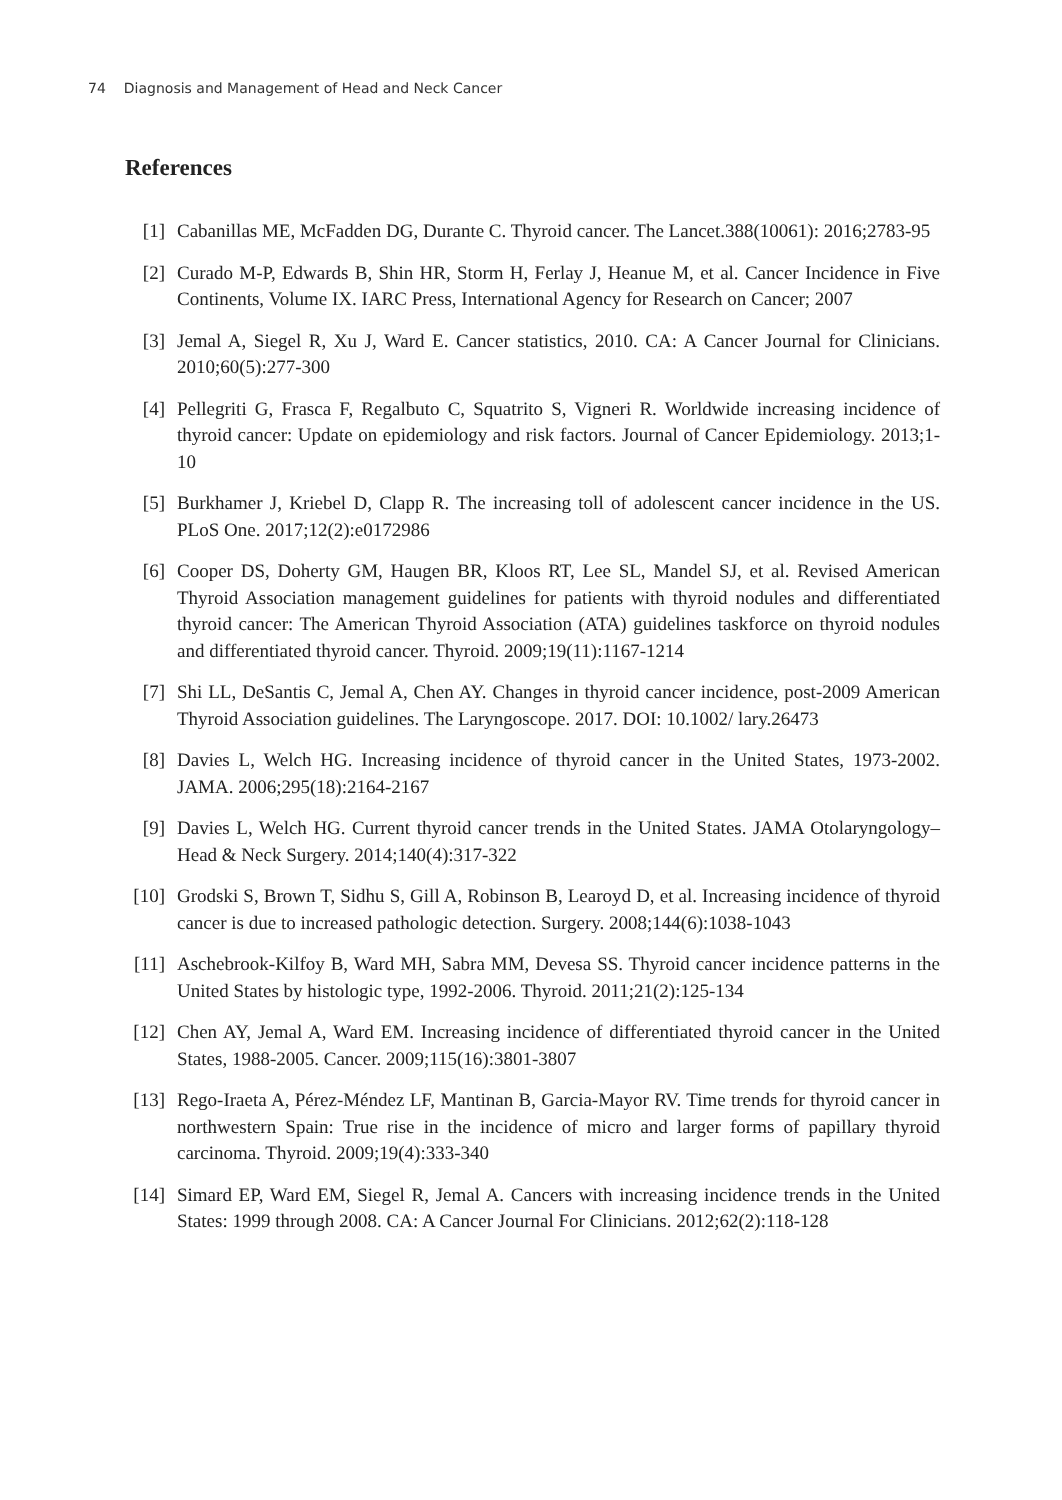74 Diagnosis and Management of Head and Neck Cancer
References
[1] Cabanillas ME, McFadden DG, Durante C. Thyroid cancer. The Lancet.388(10061): 2016;2783-95
[2] Curado M-P, Edwards B, Shin HR, Storm H, Ferlay J, Heanue M, et al. Cancer Incidence in Five Continents, Volume IX. IARC Press, International Agency for Research on Cancer; 2007
[3] Jemal A, Siegel R, Xu J, Ward E. Cancer statistics, 2010. CA: A Cancer Journal for Clinicians. 2010;60(5):277-300
[4] Pellegriti G, Frasca F, Regalbuto C, Squatrito S, Vigneri R. Worldwide increasing incidence of thyroid cancer: Update on epidemiology and risk factors. Journal of Cancer Epidemiology. 2013;1-10
[5] Burkhamer J, Kriebel D, Clapp R. The increasing toll of adolescent cancer incidence in the US. PLoS One. 2017;12(2):e0172986
[6] Cooper DS, Doherty GM, Haugen BR, Kloos RT, Lee SL, Mandel SJ, et al. Revised American Thyroid Association management guidelines for patients with thyroid nodules and differentiated thyroid cancer: The American Thyroid Association (ATA) guidelines taskforce on thyroid nodules and differentiated thyroid cancer. Thyroid. 2009;19(11):1167-1214
[7] Shi LL, DeSantis C, Jemal A, Chen AY. Changes in thyroid cancer incidence, post-2009 American Thyroid Association guidelines. The Laryngoscope. 2017. DOI: 10.1002/ lary.26473
[8] Davies L, Welch HG. Increasing incidence of thyroid cancer in the United States, 1973-2002. JAMA. 2006;295(18):2164-2167
[9] Davies L, Welch HG. Current thyroid cancer trends in the United States. JAMA Otolaryngology–Head & Neck Surgery. 2014;140(4):317-322
[10]
Grodski S, Brown T, Sidhu S, Gill A, Robinson B, Learoyd D, et al. Increasing incidence of thyroid cancer is due to increased pathologic detection. Surgery. 2008;144(6):1038-1043
[11]
Aschebrook-Kilfoy B, Ward MH, Sabra MM, Devesa SS. Thyroid cancer incidence patterns in the United States by histologic type, 1992-2006. Thyroid. 2011;21(2):125-134
[12]
Chen AY, Jemal A, Ward EM. Increasing incidence of differentiated thyroid cancer in the United States, 1988-2005. Cancer. 2009;115(16):3801-3807
[13]
Rego-Iraeta A, Pérez-Méndez LF, Mantinan B, Garcia-Mayor RV. Time trends for thyroid cancer in northwestern Spain: True rise in the incidence of micro and larger forms of papillary thyroid carcinoma. Thyroid. 2009;19(4):333-340
[14]
Simard EP, Ward EM, Siegel R, Jemal A. Cancers with increasing incidence trends in the United States: 1999 through 2008. CA: A Cancer Journal For Clinicians. 2012;62(2):118-128